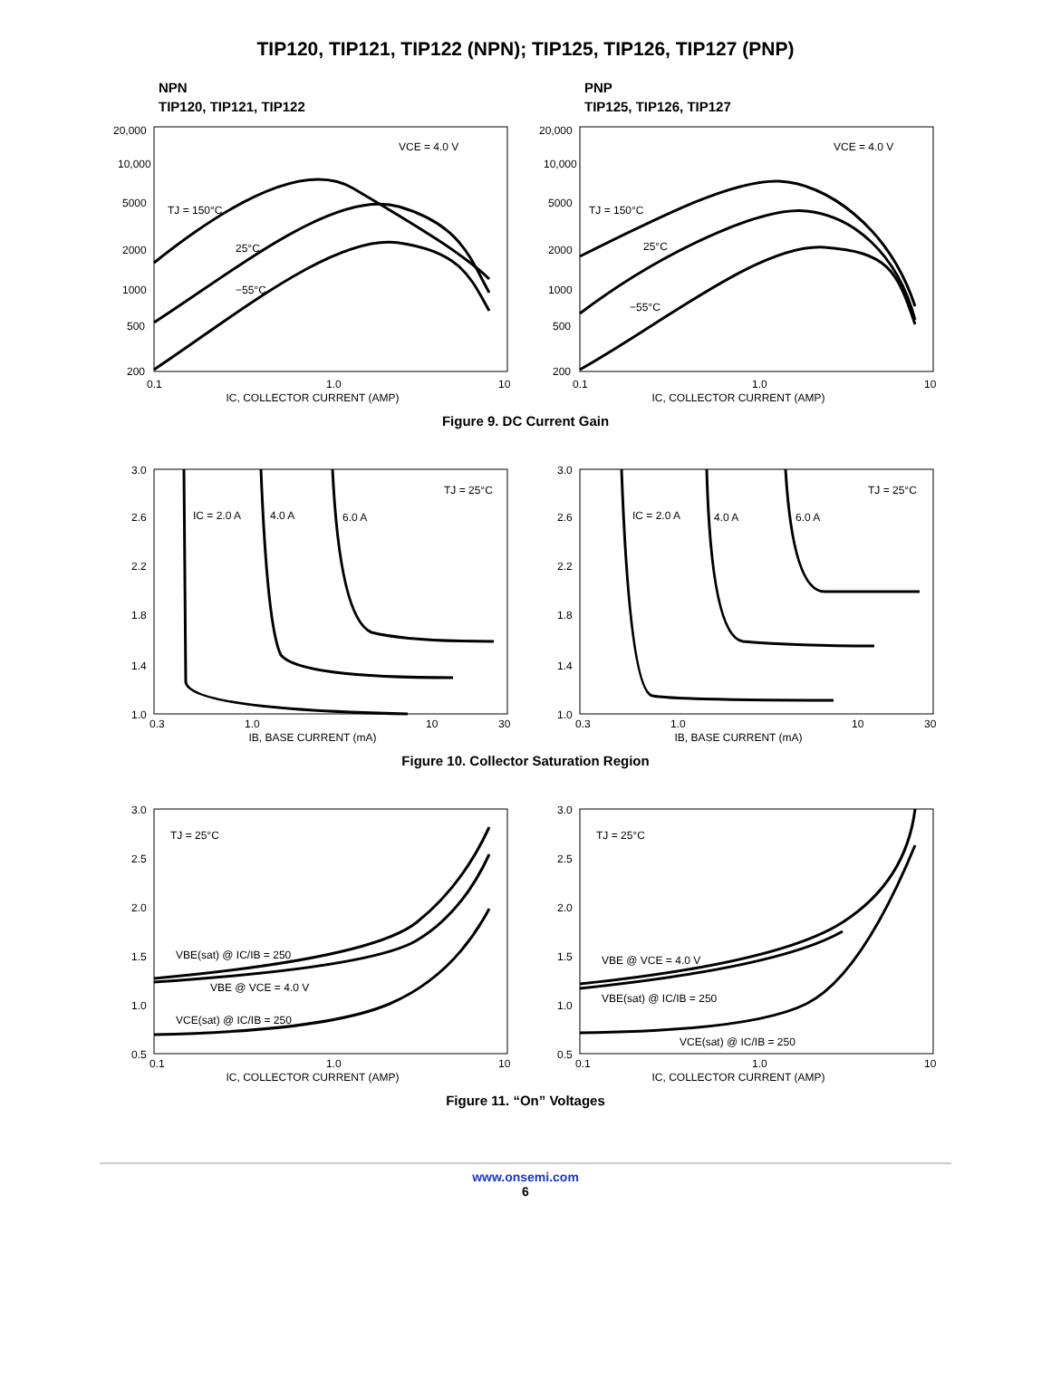TIP120, TIP121, TIP122 (NPN); TIP125, TIP126, TIP127 (PNP)
NPN
TIP120, TIP121, TIP122
20,000
10,000
5000
2000
1000
500
200
VCE = 4.0 V
TJ = 150°C
25°C
−55°C
0.1
1.0
10
IC, COLLECTOR CURRENT (AMP)
PNP
TIP125, TIP126, TIP127
20,000
10,000
5000
2000
1000
500
200
VCE = 4.0 V
TJ = 150°C
25°C
−55°C
0.1
1.0
10
IC, COLLECTOR CURRENT (AMP)
Figure 9. DC Current Gain
3.0
2.6
2.2
1.8
1.4
1.0
IC = 2.0 A
4.0 A
6.0 A
TJ = 25°C
0.3
1.0
10
30
IB, BASE CURRENT (mA)
3.0
2.6
2.2
1.8
1.4
1.0
IC = 2.0 A
4.0 A
6.0 A
TJ = 25°C
0.3
1.0
10
30
IB, BASE CURRENT (mA)
Figure 10. Collector Saturation Region
3.0
2.5
2.0
1.5
1.0
0.5
TJ = 25°C
VBE(sat) @ IC/IB = 250
VBE @ VCE = 4.0 V
VCE(sat) @ IC/IB = 250
0.1
1.0
10
IC, COLLECTOR CURRENT (AMP)
3.0
2.5
2.0
1.5
1.0
0.5
TJ = 25°C
VBE @ VCE = 4.0 V
VBE(sat) @ IC/IB = 250
VCE(sat) @ IC/IB = 250
0.1
1.0
10
IC, COLLECTOR CURRENT (AMP)
Figure 11. “On” Voltages
www.onsemi.com
6